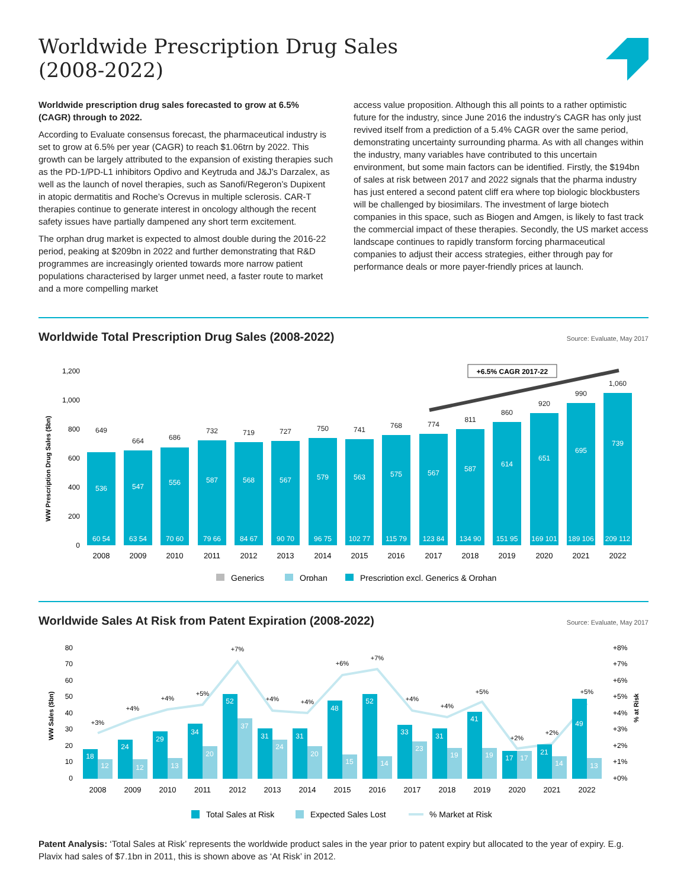Worldwide Prescription Drug Sales
(2008-2022)
Worldwide prescription drug sales forecasted to grow at 6.5% (CAGR) through to 2022.
According to Evaluate consensus forecast, the pharmaceutical industry is set to grow at 6.5% per year (CAGR) to reach $1.06trn by 2022. This growth can be largely attributed to the expansion of existing therapies such as the PD-1/PD-L1 inhibitors Opdivo and Keytruda and J&J’s Darzalex, as well as the launch of novel therapies, such as Sanofi/Regeron’s Dupixent in atopic dermatitis and Roche’s Ocrevus in multiple sclerosis. CAR-T therapies continue to generate interest in oncology although the recent safety issues have partially dampened any short term excitement.
The orphan drug market is expected to almost double during the 2016-22 period, peaking at $209bn in 2022 and further demonstrating that R&D programmes are increasingly oriented towards more narrow patient populations characterised by larger unmet need, a faster route to market and a more compelling market
access value proposition. Although this all points to a rather optimistic future for the industry, since June 2016 the industry’s CAGR has only just revived itself from a prediction of a 5.4% CAGR over the same period, demonstrating uncertainty surrounding pharma. As with all changes within the industry, many variables have contributed to this uncertain environment, but some main factors can be identified. Firstly, the $194bn of sales at risk between 2017 and 2022 signals that the pharma industry has just entered a second patent cliff era where top biologic blockbusters will be challenged by biosimilars. The investment of large biotech companies in this space, such as Biogen and Amgen, is likely to fast track the commercial impact of these therapies. Secondly, the US market access landscape continues to rapidly transform forcing pharmaceutical companies to adjust their access strategies, either through pay for performance deals or more payer-friendly prices at launch.
Worldwide Total Prescription Drug Sales (2008-2022) Source: Evaluate, May 2017
WW Prescription Drug Sales ($bn)
1,200
1,000
800
600
400
200
0
+6.5% CAGR 2017-22
649
536
60 54
664
547
63 54
686
556
70 60
732
587
79 66
719
568
84 67
727
567
90 70
750
579
96 75
741
563
102 77
768
575
115 79
774
567
123 84
811
587
134 90
860
614
151 95
920
651
169 101
990
695
189 106
1,060
739
209 112
2008
2009
2010
2011
2012
2013
2014
2015
2016
2017
2018
2019
2020
2021
2022
Generics
Orphan
Prescription excl. Generics & Orphan
Worldwide Sales At Risk from Patent Expiration (2008-2022) Source: Evaluate, May 2017
WW Sales ($bn)
% at Risk
80
70
60
50
40
30
20
10
0
+8%
+7%
+6%
+5%
+4%
+3%
+2%
+1%
+0%
18
12
24
12
29
13
34
20
52
37
31
24
31
20
48
15
52
14
33
23
31
19
41
19
17
17
21
14
49
13
+3%
+4%
+4%
+5%
+7%
+4%
+4%
+6%
+7%
+4%
+4%
+5%
+2%
+2%
+5%
2008
2009
2010
2011
2012
2013
2014
2015
2016
2017
2018
2019
2020
2021
2022
Total Sales at Risk
Expected Sales Lost
% Market at Risk
Patent Analysis: ‘Total Sales at Risk’ represents the worldwide product sales in the year prior to patent expiry but allocated to the year of expiry. E.g. Plavix had sales of $7.1bn in 2011, this is shown above as ‘At Risk’ in 2012.